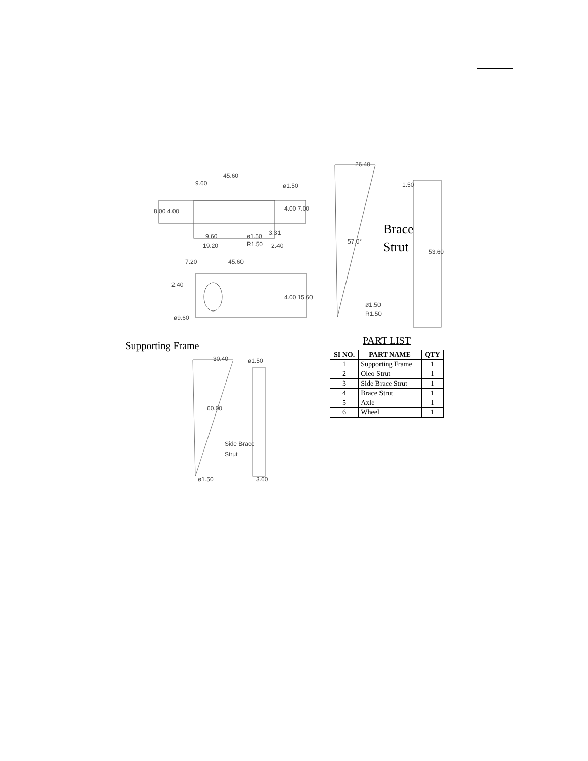45.60
9.60
ø1.50
8.00 4.00
4.00 7.00
9.60
19.20
3.31
ø1.50
R1.50
2.40
7.20
45.60
2.40
4.00 15.60
ø9.60
Supporting Frame
30.40
ø1.50
60.00
Side Brace
Strut
ø1.50
3.60
26.40
1.50
57.0°
Brace
Strut
53.60
ø1.50
R1.50
PART LIST
| SI NO. | PART NAME | QTY |
| --- | --- | --- |
| 1 | Supporting Frame | 1 |
| 2 | Oleo Strut | 1 |
| 3 | Side Brace Strut | 1 |
| 4 | Brace Strut | 1 |
| 5 | Axle | 1 |
| 6 | Wheel | 1 |